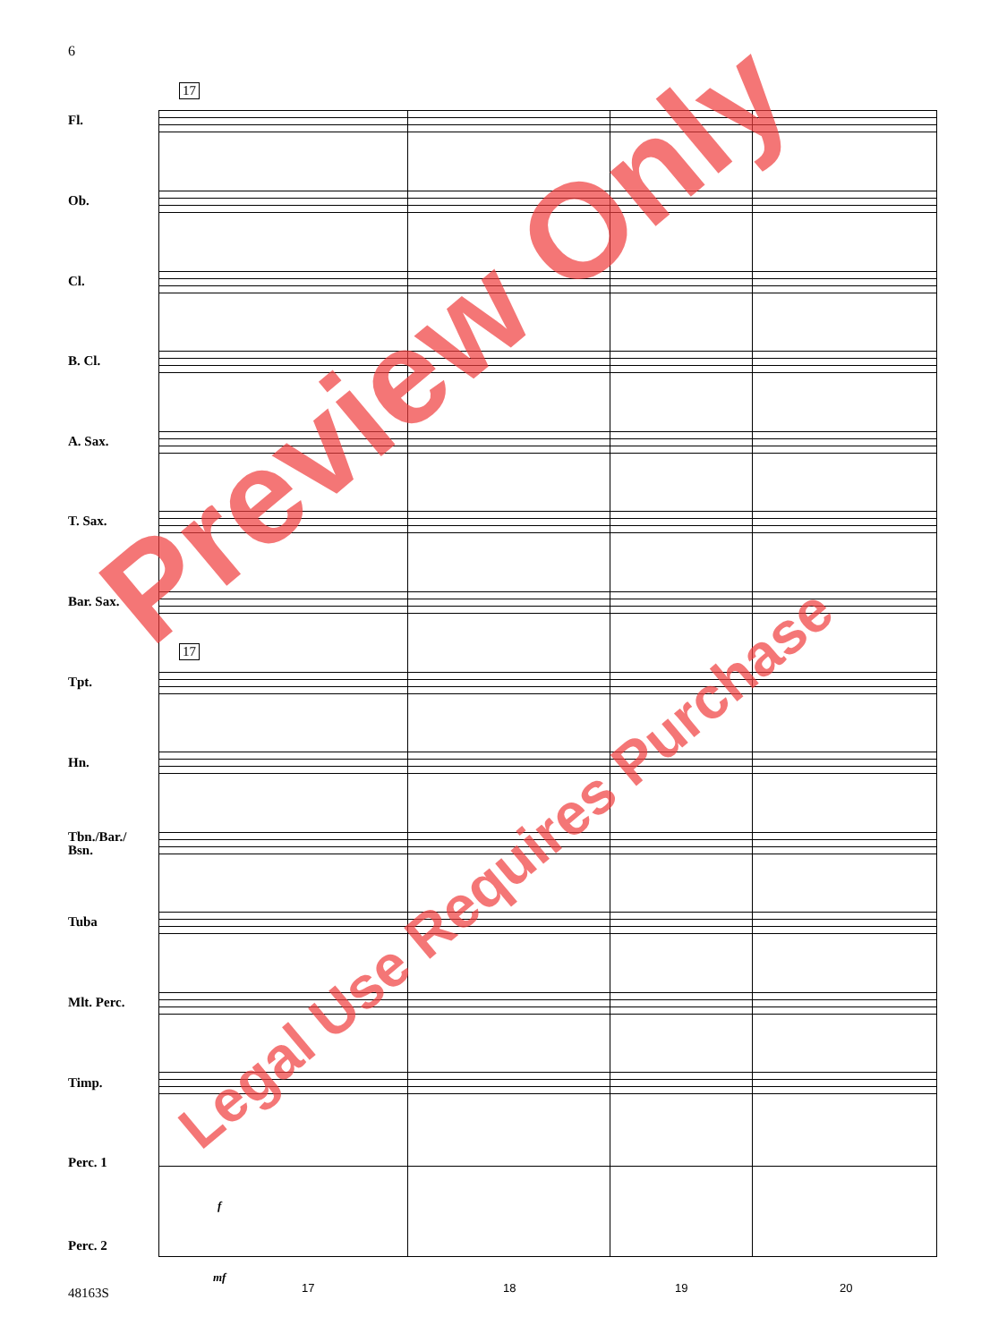6
17
17
Fl.
Ob.
Cl.
B. Cl.
A. Sax.
T. Sax.
Bar. Sax.
Tpt.
Hn.
Tbn./Bar./
Bsn.
Tuba
Mlt. Perc.
Timp.
Perc. 1
Perc. 2
f
mf
17 18 19 20
48163S
Preview Only
Legal Use Requires Purchase